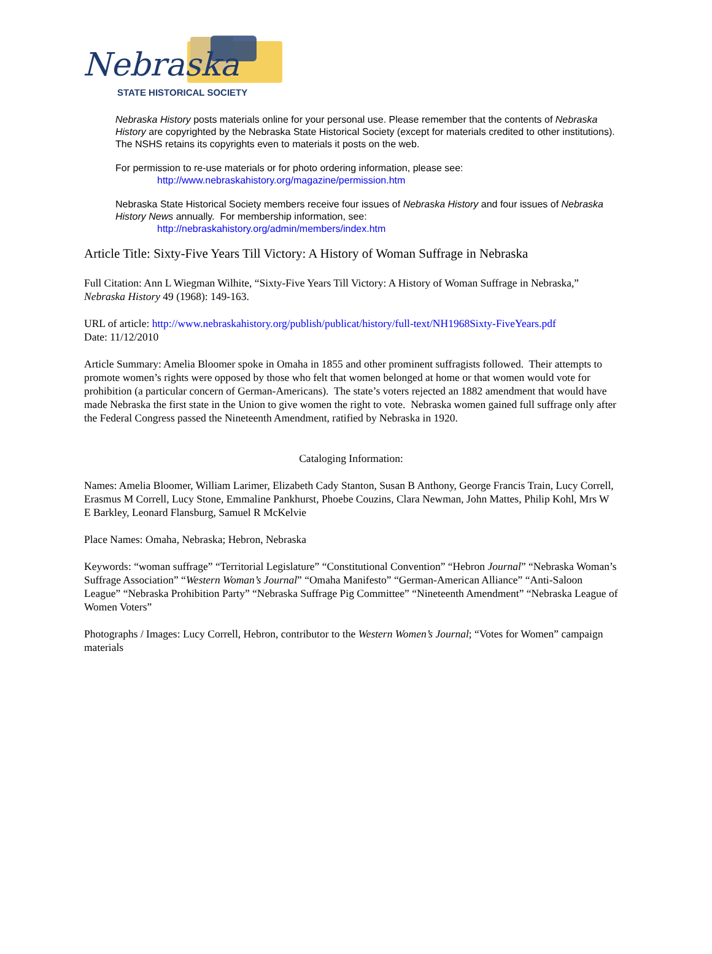Nebraska
STATE HISTORICAL SOCIETY
Nebraska History posts materials online for your personal use. Please remember that the contents of Nebraska History are copyrighted by the Nebraska State Historical Society (except for materials credited to other institutions). The NSHS retains its copyrights even to materials it posts on the web.
For permission to re-use materials or for photo ordering information, please see:
http://www.nebraskahistory.org/magazine/permission.htm
Nebraska State Historical Society members receive four issues of Nebraska History and four issues of Nebraska History News annually. For membership information, see:
http://nebraskahistory.org/admin/members/index.htm
Article Title: Sixty-Five Years Till Victory: A History of Woman Suffrage in Nebraska
Full Citation: Ann L Wiegman Wilhite, “Sixty-Five Years Till Victory: A History of Woman Suffrage in Nebraska,” Nebraska History 49 (1968): 149-163.
URL of article: http://www.nebraskahistory.org/publish/publicat/history/full-text/NH1968Sixty-FiveYears.pdf
Date: 11/12/2010
Article Summary: Amelia Bloomer spoke in Omaha in 1855 and other prominent suffragists followed. Their attempts to promote women’s rights were opposed by those who felt that women belonged at home or that women would vote for prohibition (a particular concern of German-Americans). The state’s voters rejected an 1882 amendment that would have made Nebraska the first state in the Union to give women the right to vote. Nebraska women gained full suffrage only after the Federal Congress passed the Nineteenth Amendment, ratified by Nebraska in 1920.
Cataloging Information:
Names: Amelia Bloomer, William Larimer, Elizabeth Cady Stanton, Susan B Anthony, George Francis Train, Lucy Correll, Erasmus M Correll, Lucy Stone, Emmaline Pankhurst, Phoebe Couzins, Clara Newman, John Mattes, Philip Kohl, Mrs W E Barkley, Leonard Flansburg, Samuel R McKelvie
Place Names: Omaha, Nebraska; Hebron, Nebraska
Keywords: “woman suffrage” “Territorial Legislature” “Constitutional Convention” “Hebron Journal” “Nebraska Woman’s Suffrage Association” “Western Woman’s Journal” “Omaha Manifesto” “German-American Alliance” “Anti-Saloon League” “Nebraska Prohibition Party” “Nebraska Suffrage Pig Committee” “Nineteenth Amendment” “Nebraska League of Women Voters”
Photographs / Images: Lucy Correll, Hebron, contributor to the Western Women’s Journal; “Votes for Women” campaign materials